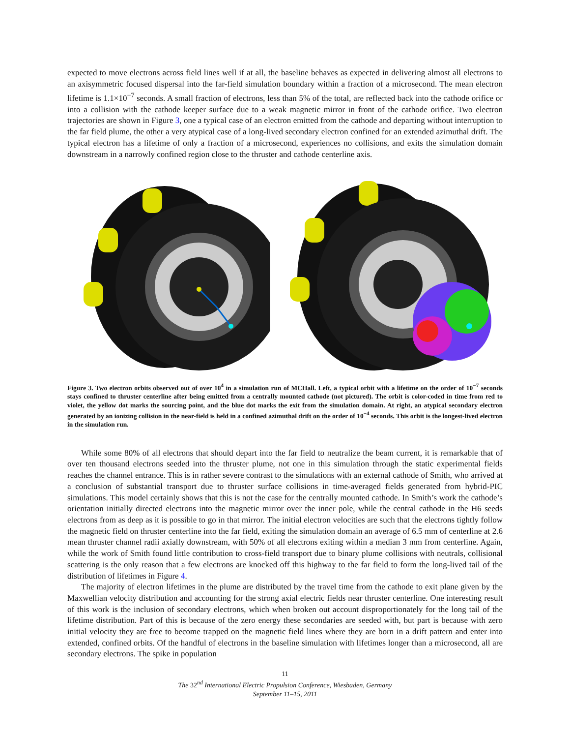expected to move electrons across field lines well if at all, the baseline behaves as expected in delivering almost all electrons to an axisymmetric focused dispersal into the far-field simulation boundary within a fraction of a microsecond. The mean electron lifetime is 1.1×10<sup>−7</sup> seconds. A small fraction of electrons, less than 5% of the total, are reflected back into the cathode orifice or into a collision with the cathode keeper surface due to a weak magnetic mirror in front of the cathode orifice. Two electron trajectories are shown in Figure 3, one a typical case of an electron emitted from the cathode and departing without interruption to the far field plume, the other a very atypical case of a long-lived secondary electron confined for an extended azimuthal drift. The typical electron has a lifetime of only a fraction of a microsecond, experiences no collisions, and exits the simulation domain downstream in a narrowly confined region close to the thruster and cathode centerline axis.
Figure 3. Two electron orbits observed out of over 10<sup>4</sup> in a simulation run of MCHall. Left, a typical orbit with a lifetime on the order of 10<sup>−7</sup> seconds stays confined to thruster centerline after being emitted from a centrally mounted cathode (not pictured). The orbit is color-coded in time from red to violet, the yellow dot marks the sourcing point, and the blue dot marks the exit from the simulation domain. At right, an atypical secondary electron generated by an ionizing collision in the near-field is held in a confined azimuthal drift on the order of 10<sup>−4</sup> seconds. This orbit is the longest-lived electron in the simulation run.
While some 80% of all electrons that should depart into the far field to neutralize the beam current, it is remarkable that of over ten thousand electrons seeded into the thruster plume, not one in this simulation through the static experimental fields reaches the channel entrance. This is in rather severe contrast to the simulations with an external cathode of Smith, who arrived at a conclusion of substantial transport due to thruster surface collisions in time-averaged fields generated from hybrid-PIC simulations. This model certainly shows that this is not the case for the centrally mounted cathode. In Smith’s work the cathode’s orientation initially directed electrons into the magnetic mirror over the inner pole, while the central cathode in the H6 seeds electrons from as deep as it is possible to go in that mirror. The initial electron velocities are such that the electrons tightly follow the magnetic field on thruster centerline into the far field, exiting the simulation domain an average of 6.5 mm of centerline at 2.6 mean thruster channel radii axially downstream, with 50% of all electrons exiting within a median 3 mm from centerline. Again, while the work of Smith found little contribution to cross-field transport due to binary plume collisions with neutrals, collisional scattering is the only reason that a few electrons are knocked off this highway to the far field to form the long-lived tail of the distribution of lifetimes in Figure 4.
The majority of electron lifetimes in the plume are distributed by the travel time from the cathode to exit plane given by the Maxwellian velocity distribution and accounting for the strong axial electric fields near thruster centerline. One interesting result of this work is the inclusion of secondary electrons, which when broken out account disproportionately for the long tail of the lifetime distribution. Part of this is because of the zero energy these secondaries are seeded with, but part is because with zero initial velocity they are free to become trapped on the magnetic field lines where they are born in a drift pattern and enter into extended, confined orbits. Of the handful of electrons in the baseline simulation with lifetimes longer than a microsecond, all are secondary electrons. The spike in population
11
The 32<sup>nd</sup> International Electric Propulsion Conference, Wiesbaden, Germany
September 11–15, 2011